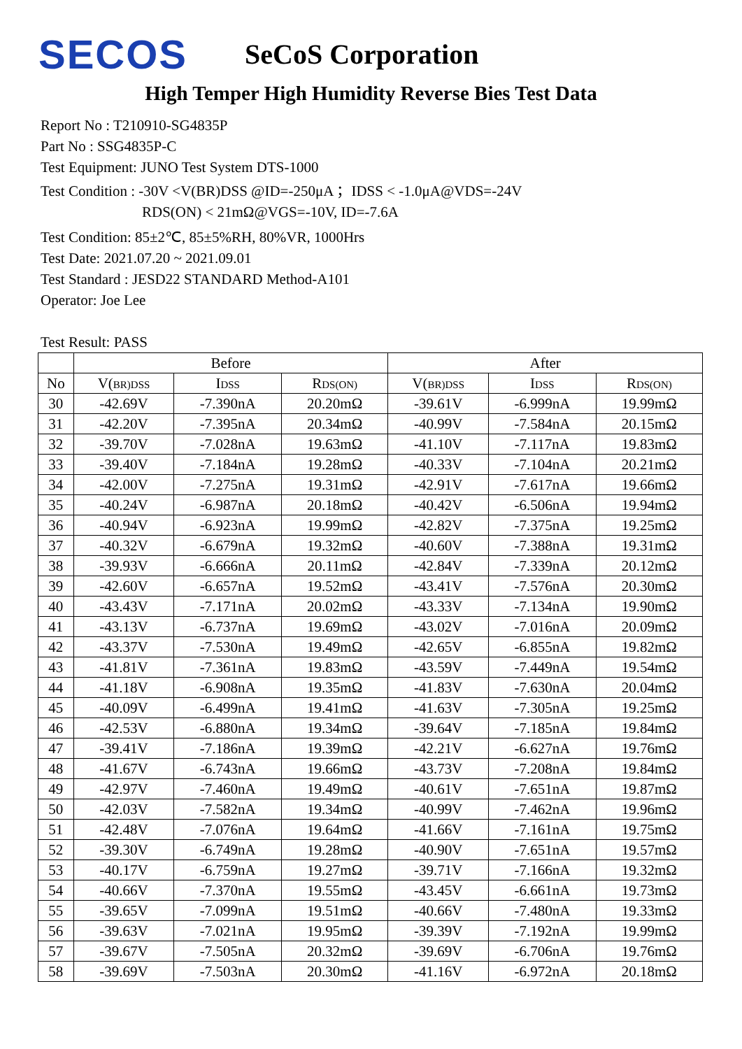SECOS
SeCoS Corporation
High Temper High Humidity Reverse Bies Test Data
Report No : T210910-SG4835P
Part No : SSG4835P-C
Test Equipment: JUNO Test System DTS-1000
Test Condition : -30V <V(BR)DSS @ID=-250μA ；IDSS < -1.0μA@VDS=-24V
RDS(ON) < 21mΩ@VGS=-10V, ID=-7.6A
Test Condition: 85±2℃, 85±5%RH, 80%VR, 1000Hrs
Test Date: 2021.07.20 ~ 2021.09.01
Test Standard : JESD22 STANDARD Method-A101
Operator: Joe Lee
Test Result: PASS
| | Before | | | After | | |
| --- | --- | --- | --- | --- | --- | --- |
| No | V( BR)DSS | I DSS | R DS(ON) | V( BR)DSS | I DSS | R DS(ON) |
| 30 | -42.69V | -7.390nA | 20.20mΩ | -39.61V | -6.999nA | 19.99mΩ |
| 31 | -42.20V | -7.395nA | 20.34mΩ | -40.99V | -7.584nA | 20.15mΩ |
| 32 | -39.70V | -7.028nA | 19.63mΩ | -41.10V | -7.117nA | 19.83mΩ |
| 33 | -39.40V | -7.184nA | 19.28mΩ | -40.33V | -7.104nA | 20.21mΩ |
| 34 | -42.00V | -7.275nA | 19.31mΩ | -42.91V | -7.617nA | 19.66mΩ |
| 35 | -40.24V | -6.987nA | 20.18mΩ | -40.42V | -6.506nA | 19.94mΩ |
| 36 | -40.94V | -6.923nA | 19.99mΩ | -42.82V | -7.375nA | 19.25mΩ |
| 37 | -40.32V | -6.679nA | 19.32mΩ | -40.60V | -7.388nA | 19.31mΩ |
| 38 | -39.93V | -6.666nA | 20.11mΩ | -42.84V | -7.339nA | 20.12mΩ |
| 39 | -42.60V | -6.657nA | 19.52mΩ | -43.41V | -7.576nA | 20.30mΩ |
| 40 | -43.43V | -7.171nA | 20.02mΩ | -43.33V | -7.134nA | 19.90mΩ |
| 41 | -43.13V | -6.737nA | 19.69mΩ | -43.02V | -7.016nA | 20.09mΩ |
| 42 | -43.37V | -7.530nA | 19.49mΩ | -42.65V | -6.855nA | 19.82mΩ |
| 43 | -41.81V | -7.361nA | 19.83mΩ | -43.59V | -7.449nA | 19.54mΩ |
| 44 | -41.18V | -6.908nA | 19.35mΩ | -41.83V | -7.630nA | 20.04mΩ |
| 45 | -40.09V | -6.499nA | 19.41mΩ | -41.63V | -7.305nA | 19.25mΩ |
| 46 | -42.53V | -6.880nA | 19.34mΩ | -39.64V | -7.185nA | 19.84mΩ |
| 47 | -39.41V | -7.186nA | 19.39mΩ | -42.21V | -6.627nA | 19.76mΩ |
| 48 | -41.67V | -6.743nA | 19.66mΩ | -43.73V | -7.208nA | 19.84mΩ |
| 49 | -42.97V | -7.460nA | 19.49mΩ | -40.61V | -7.651nA | 19.87mΩ |
| 50 | -42.03V | -7.582nA | 19.34mΩ | -40.99V | -7.462nA | 19.96mΩ |
| 51 | -42.48V | -7.076nA | 19.64mΩ | -41.66V | -7.161nA | 19.75mΩ |
| 52 | -39.30V | -6.749nA | 19.28mΩ | -40.90V | -7.651nA | 19.57mΩ |
| 53 | -40.17V | -6.759nA | 19.27mΩ | -39.71V | -7.166nA | 19.32mΩ |
| 54 | -40.66V | -7.370nA | 19.55mΩ | -43.45V | -6.661nA | 19.73mΩ |
| 55 | -39.65V | -7.099nA | 19.51mΩ | -40.66V | -7.480nA | 19.33mΩ |
| 56 | -39.63V | -7.021nA | 19.95mΩ | -39.39V | -7.192nA | 19.99mΩ |
| 57 | -39.67V | -7.505nA | 20.32mΩ | -39.69V | -6.706nA | 19.76mΩ |
| 58 | -39.69V | -7.503nA | 20.30mΩ | -41.16V | -6.972nA | 20.18mΩ |